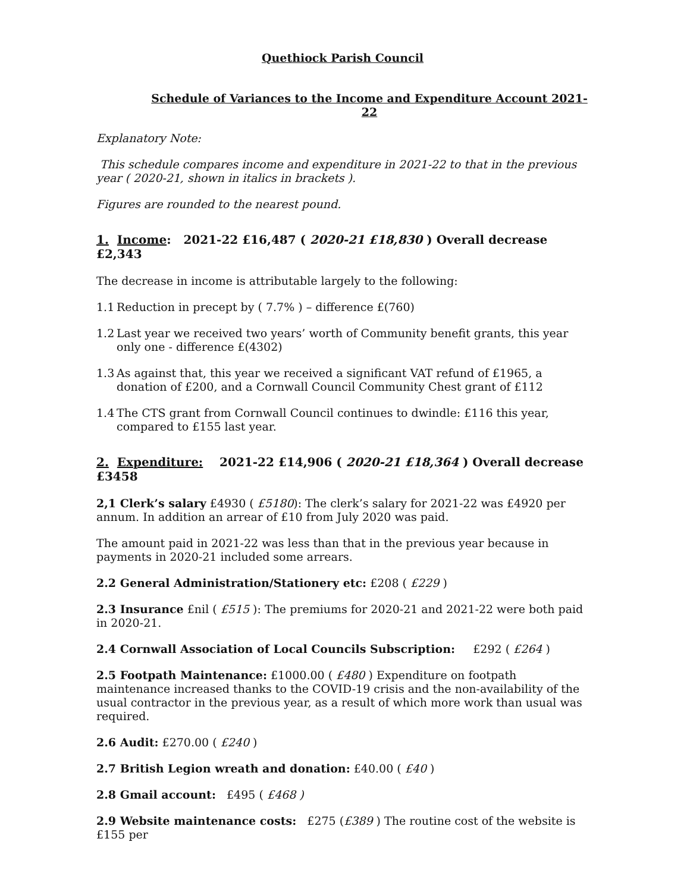Quethiock Parish Council
Schedule of Variances to the Income and Expenditure Account 2021-22
Explanatory Note:
This schedule compares income and expenditure in 2021-22 to that in the previous year ( 2020-21, shown in italics in brackets ).
Figures are rounded to the nearest pound.
1. Income: 2021-22 £16,487 ( 2020-21 £18,830 ) Overall decrease £2,343
The decrease in income is attributable largely to the following:
1.1 Reduction in precept by ( 7.7% ) – difference £(760)
1.2 Last year we received two years’ worth of Community benefit grants, this year only one - difference £(4302)
1.3 As against that, this year we received a significant VAT refund of £1965, a donation of £200, and a Cornwall Council Community Chest grant of £112
1.4 The CTS grant from Cornwall Council continues to dwindle: £116 this year, compared to £155 last year.
2. Expenditure: 2021-22 £14,906 ( 2020-21 £18,364 ) Overall decrease £3458
2,1 Clerk’s salary £4930 ( £5180): The clerk’s salary for 2021-22 was £4920 per annum. In addition an arrear of £10 from July 2020 was paid.
The amount paid in 2021-22 was less than that in the previous year because in payments in 2020-21 included some arrears.
2.2 General Administration/Stationery etc: £208 ( £229 )
2.3 Insurance £nil ( £515 ): The premiums for 2020-21 and 2021-22 were both paid in 2020-21.
2.4 Cornwall Association of Local Councils Subscription: £292 ( £264 )
2.5 Footpath Maintenance: £1000.00 ( £480 ) Expenditure on footpath maintenance increased thanks to the COVID-19 crisis and the non-availability of the usual contractor in the previous year, as a result of which more work than usual was required.
2.6 Audit: £270.00 ( £240 )
2.7 British Legion wreath and donation: £40.00 ( £40 )
2.8 Gmail account: £495 ( £468 )
2.9 Website maintenance costs: £275 (£389 ) The routine cost of the website is £155 per